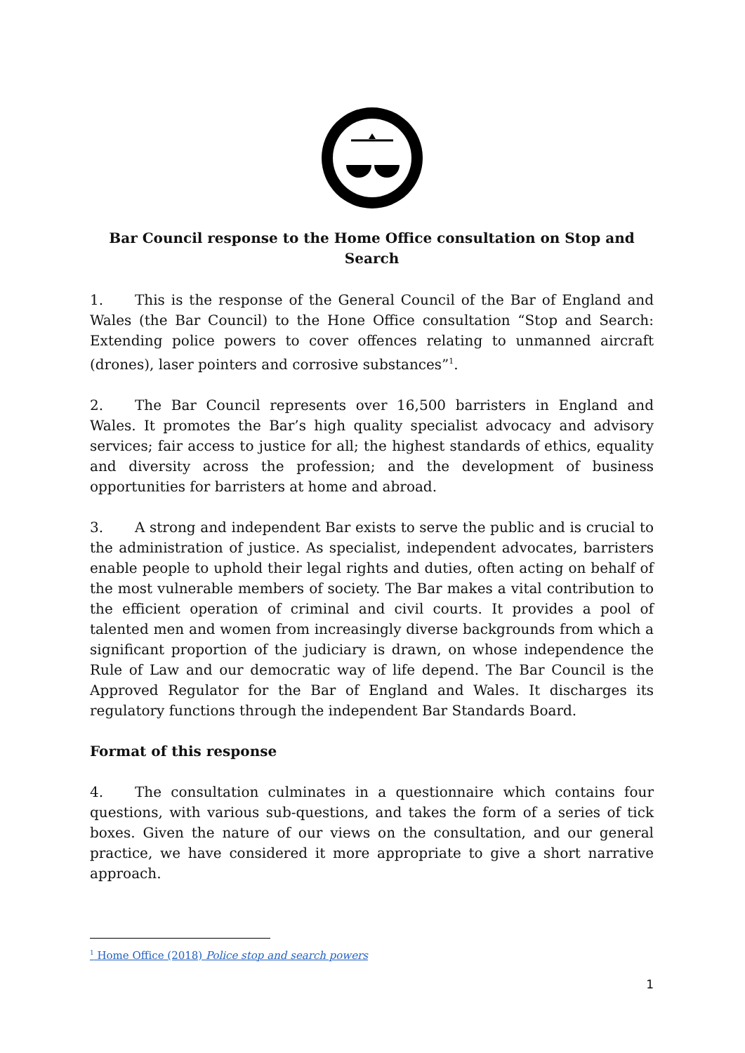Bar Council response to the Home Office consultation on Stop and Search
1. This is the response of the General Council of the Bar of England and Wales (the Bar Council) to the Hone Office consultation “Stop and Search: Extending police powers to cover offences relating to unmanned aircraft (drones), laser pointers and corrosive substances”<sup>1</sup>.
2. The Bar Council represents over 16,500 barristers in England and Wales. It promotes the Bar’s high quality specialist advocacy and advisory services; fair access to justice for all; the highest standards of ethics, equality and diversity across the profession; and the development of business opportunities for barristers at home and abroad.
3. A strong and independent Bar exists to serve the public and is crucial to the administration of justice. As specialist, independent advocates, barristers enable people to uphold their legal rights and duties, often acting on behalf of the most vulnerable members of society. The Bar makes a vital contribution to the efficient operation of criminal and civil courts. It provides a pool of talented men and women from increasingly diverse backgrounds from which a significant proportion of the judiciary is drawn, on whose independence the Rule of Law and our democratic way of life depend. The Bar Council is the Approved Regulator for the Bar of England and Wales. It discharges its regulatory functions through the independent Bar Standards Board.
Format of this response
4. The consultation culminates in a questionnaire which contains four questions, with various sub-questions, and takes the form of a series of tick boxes. Given the nature of our views on the consultation, and our general practice, we have considered it more appropriate to give a short narrative approach.
<sup>1</sup> Home Office (2018) Police stop and search powers
1